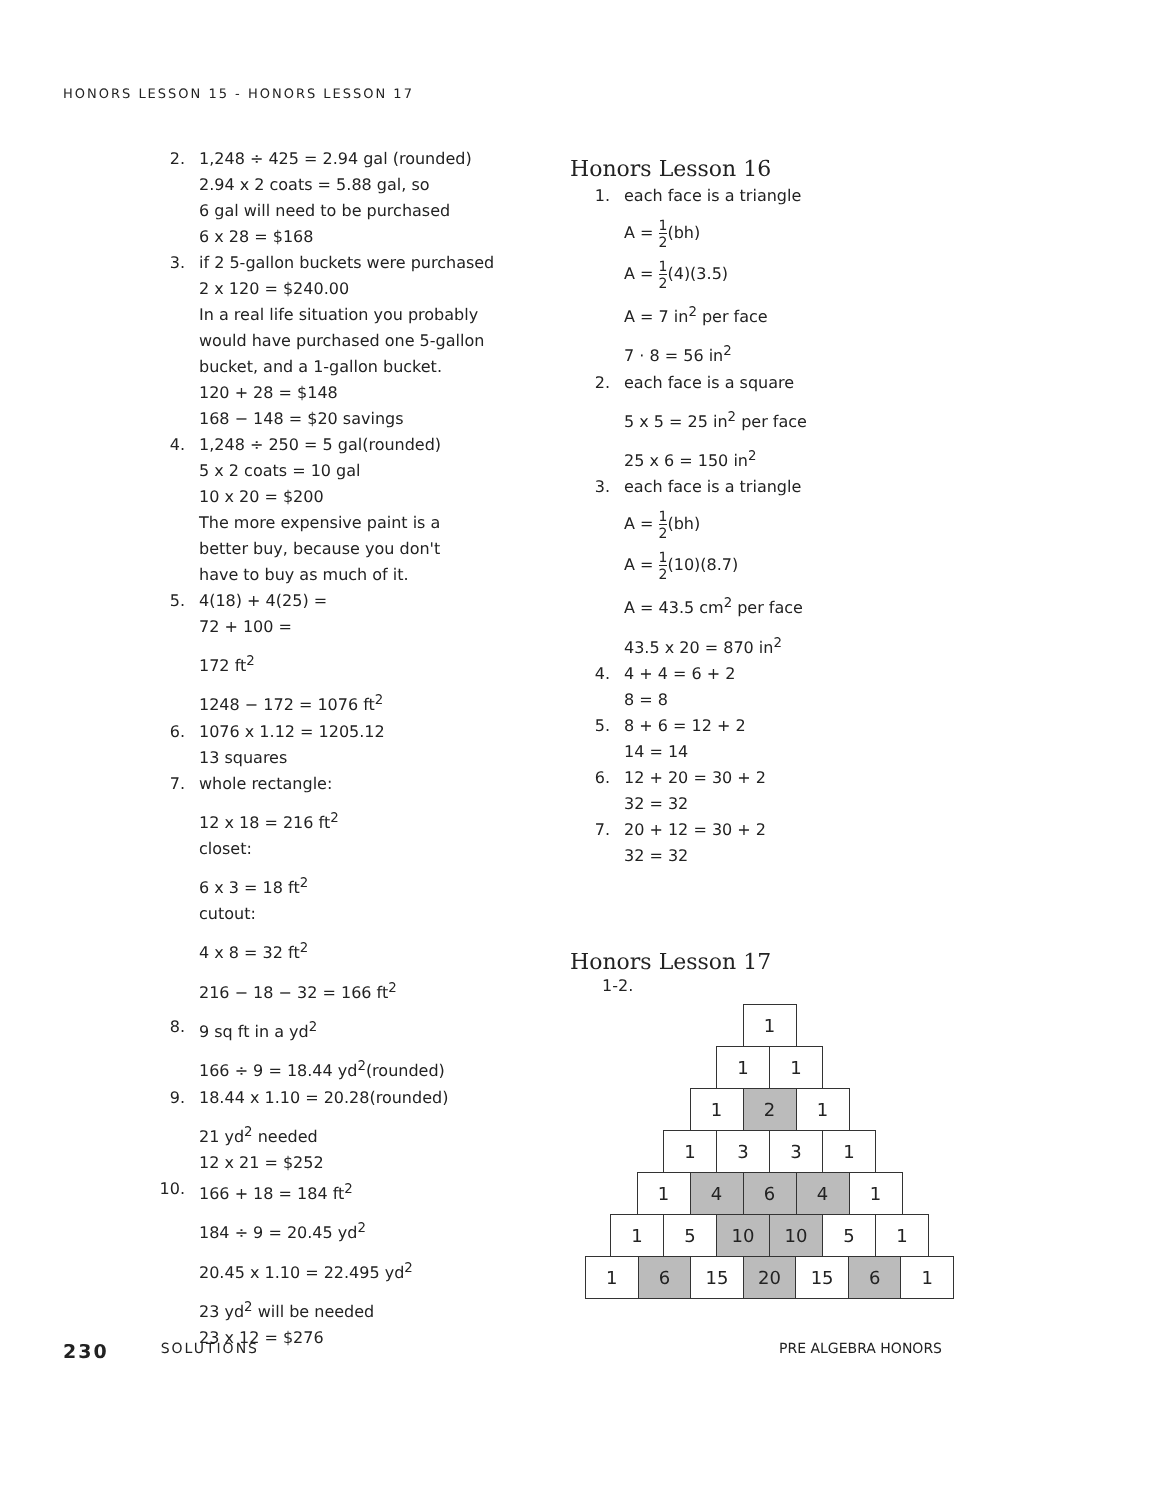HONORS LESSON 15 - HONORS LESSON 17
2. 1,248 ÷ 425 = 2.94 gal (rounded)
2.94 x 2 coats = 5.88 gal, so
6 gal will need to be purchased
6 x 28 = $168
3. if 2 5-gallon buckets were purchased
2 x 120 = $240.00
In a real life situation you probably
would have purchased one 5-gallon
bucket, and a 1-gallon bucket.
120 + 28 = $148
168 − 148 = $20 savings
4. 1,248 ÷ 250 = 5 gal(rounded)
5 x 2 coats = 10 gal
10 x 20 = $200
The more expensive paint is a
better buy, because you don't
have to buy as much of it.
5. 4(18) + 4(25) =
72 + 100 =
172 ft<sup>2</sup>
1248 − 172 = 1076 ft<sup>2</sup>
6. 1076 x 1.12 = 1205.12
13 squares
7. whole rectangle:
12 x 18 = 216 ft<sup>2</sup>
closet:
6 x 3 = 18 ft<sup>2</sup>
cutout:
4 x 8 = 32 ft<sup>2</sup>
216 − 18 − 32 = 166 ft<sup>2</sup>
8. 9 sq ft in a yd<sup>2</sup>
166 ÷ 9 = 18.44 yd<sup>2</sup>(rounded)
9. 18.44 x 1.10 = 20.28(rounded)
21 yd<sup>2</sup> needed
12 x 21 = $252
10. 166 + 18 = 184 ft<sup>2</sup>
184 ÷ 9 = 20.45 yd<sup>2</sup>
20.45 x 1.10 = 22.495 yd<sup>2</sup>
23 yd<sup>2</sup> will be needed
23 x 12 = $276
Honors Lesson 16
1. each face is a triangle
A = 1 2(bh)
A = 1 2(4)(3.5)
A = 7 in<sup>2</sup> per face
7 · 8 = 56 in<sup>2</sup>
2. each face is a square
5 x 5 = 25 in<sup>2</sup> per face
25 x 6 = 150 in<sup>2</sup>
3. each face is a triangle
A = 1 2(bh)
A = 1 2(10)(8.7)
A = 43.5 cm<sup>2</sup> per face
43.5 x 20 = 870 in<sup>2</sup>
4. 4 + 4 = 6 + 2
8 = 8
5. 8 + 6 = 12 + 2
14 = 14
6. 12 + 20 = 30 + 2
32 = 32
7. 20 + 12 = 30 + 2
32 = 32
Honors Lesson 17
1-2.
1
1 1
1 2 1
1 3 3 1
1 4 6 4 1
1 5 10 10 5 1
1 6 15 20 15 6 1
230 SOLUTIONS PRE ALGEBRA HONORS